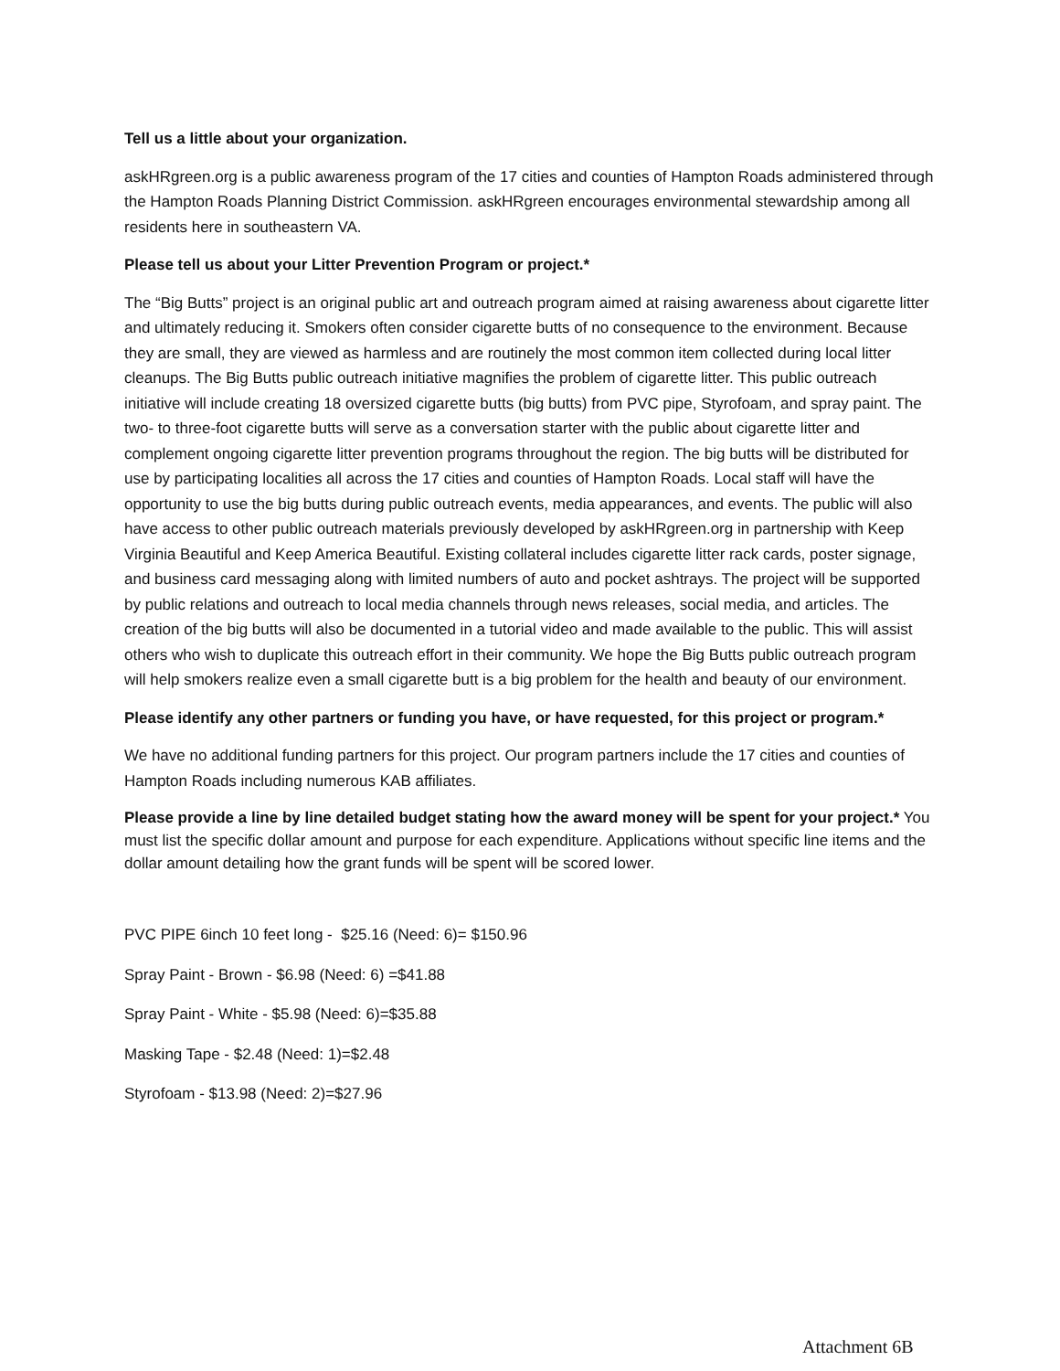Tell us a little about your organization.
askHRgreen.org is a public awareness program of the 17 cities and counties of Hampton Roads administered through the Hampton Roads Planning District Commission. askHRgreen encourages environmental stewardship among all residents here in southeastern VA.
Please tell us about your Litter Prevention Program or project.*
The “Big Butts” project is an original public art and outreach program aimed at raising awareness about cigarette litter and ultimately reducing it. Smokers often consider cigarette butts of no consequence to the environment. Because they are small, they are viewed as harmless and are routinely the most common item collected during local litter cleanups. The Big Butts public outreach initiative magnifies the problem of cigarette litter. This public outreach initiative will include creating 18 oversized cigarette butts (big butts) from PVC pipe, Styrofoam, and spray paint. The two- to three-foot cigarette butts will serve as a conversation starter with the public about cigarette litter and complement ongoing cigarette litter prevention programs throughout the region. The big butts will be distributed for use by participating localities all across the 17 cities and counties of Hampton Roads. Local staff will have the opportunity to use the big butts during public outreach events, media appearances, and events. The public will also have access to other public outreach materials previously developed by askHRgreen.org in partnership with Keep Virginia Beautiful and Keep America Beautiful. Existing collateral includes cigarette litter rack cards, poster signage, and business card messaging along with limited numbers of auto and pocket ashtrays. The project will be supported by public relations and outreach to local media channels through news releases, social media, and articles. The creation of the big butts will also be documented in a tutorial video and made available to the public. This will assist others who wish to duplicate this outreach effort in their community. We hope the Big Butts public outreach program will help smokers realize even a small cigarette butt is a big problem for the health and beauty of our environment.
Please identify any other partners or funding you have, or have requested, for this project or program.*
We have no additional funding partners for this project. Our program partners include the 17 cities and counties of Hampton Roads including numerous KAB affiliates.
Please provide a line by line detailed budget stating how the award money will be spent for your project.* You must list the specific dollar amount and purpose for each expenditure. Applications without specific line items and the dollar amount detailing how the grant funds will be spent will be scored lower.
PVC PIPE 6inch 10 feet long - $25.16 (Need: 6)= $150.96
Spray Paint - Brown - $6.98 (Need: 6) =$41.88
Spray Paint - White - $5.98 (Need: 6)=$35.88
Masking Tape - $2.48 (Need: 1)=$2.48
Styrofoam - $13.98 (Need: 2)=$27.96
Attachment 6B